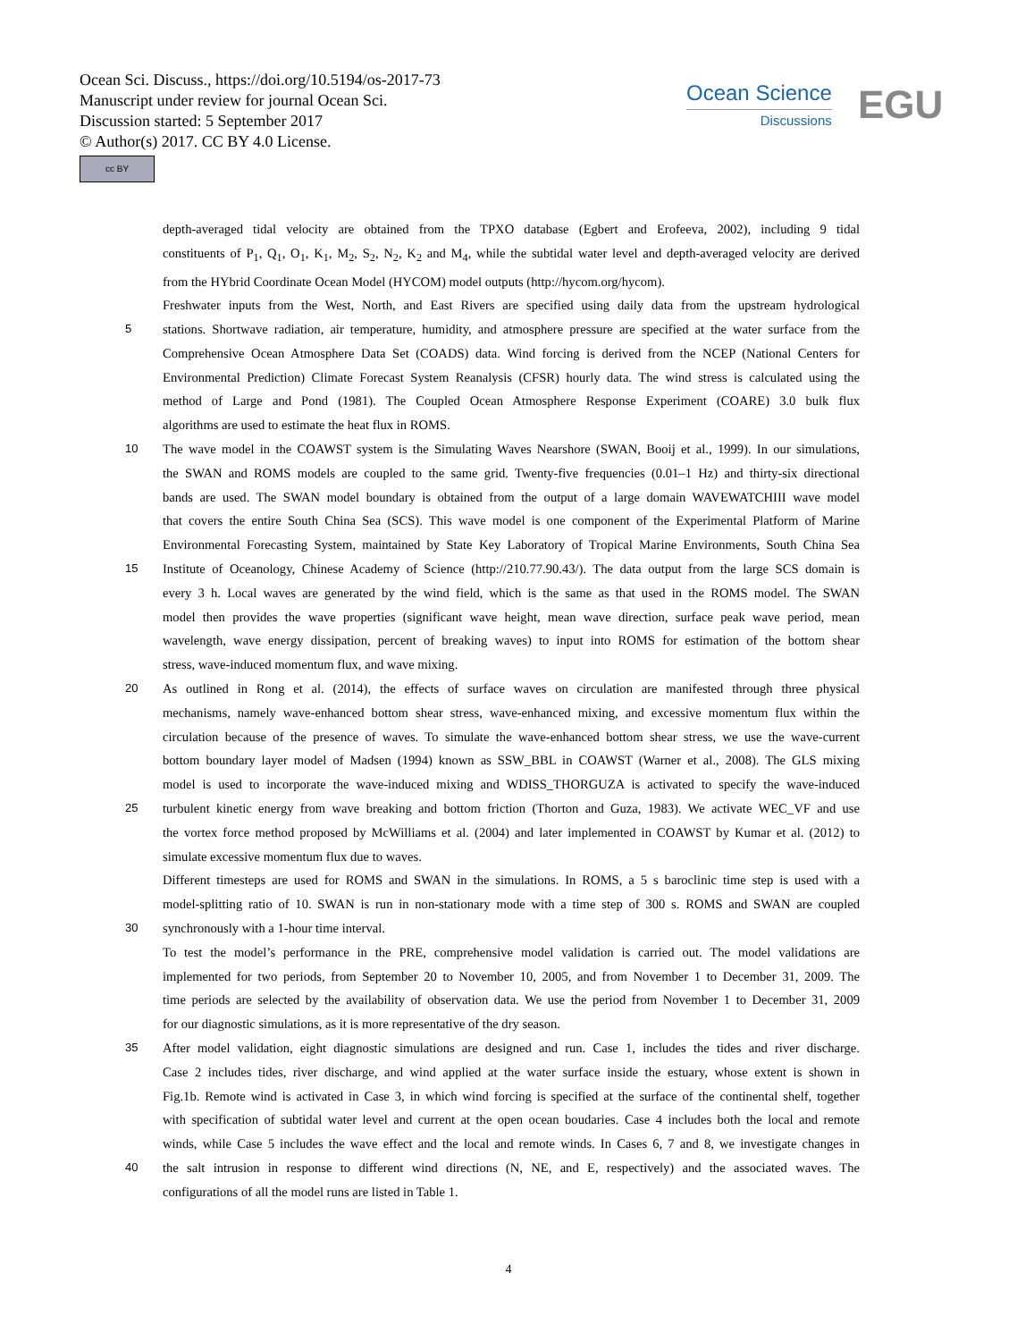Ocean Sci. Discuss., https://doi.org/10.5194/os-2017-73
Manuscript under review for journal Ocean Sci.
Discussion started: 5 September 2017
© Author(s) 2017. CC BY 4.0 License.
cc BY
Ocean Science
Discussions
EGU
depth-averaged tidal velocity are obtained from the TPXO database (Egbert and Erofeeva, 2002), including 9 tidal
constituents of P<sub>1</sub>, Q<sub>1</sub>, O<sub>1</sub>, K<sub>1</sub>, M<sub>2</sub>, S<sub>2</sub>, N<sub>2</sub>, K<sub>2</sub> and M<sub>4</sub>, while the subtidal water level and depth-averaged velocity are derived
from the HYbrid Coordinate Ocean Model (HYCOM) model outputs (http://hycom.org/hycom).
Freshwater inputs from the West, North, and East Rivers are specified using daily data from the upstream hydrological
5 stations. Shortwave radiation, air temperature, humidity, and atmosphere pressure are specified at the water surface from the
Comprehensive Ocean Atmosphere Data Set (COADS) data. Wind forcing is derived from the NCEP (National Centers for
Environmental Prediction) Climate Forecast System Reanalysis (CFSR) hourly data. The wind stress is calculated using the
method of Large and Pond (1981). The Coupled Ocean Atmosphere Response Experiment (COARE) 3.0 bulk flux
algorithms are used to estimate the heat flux in ROMS.
10 The wave model in the COAWST system is the Simulating Waves Nearshore (SWAN, Booij et al., 1999). In our simulations,
the SWAN and ROMS models are coupled to the same grid. Twenty-five frequencies (0.01–1 Hz) and thirty-six directional
bands are used. The SWAN model boundary is obtained from the output of a large domain WAVEWATCHIII wave model
that covers the entire South China Sea (SCS). This wave model is one component of the Experimental Platform of Marine
Environmental Forecasting System, maintained by State Key Laboratory of Tropical Marine Environments, South China Sea
15 Institute of Oceanology, Chinese Academy of Science (http://210.77.90.43/). The data output from the large SCS domain is
every 3 h. Local waves are generated by the wind field, which is the same as that used in the ROMS model. The SWAN
model then provides the wave properties (significant wave height, mean wave direction, surface peak wave period, mean
wavelength, wave energy dissipation, percent of breaking waves) to input into ROMS for estimation of the bottom shear
stress, wave-induced momentum flux, and wave mixing.
20 As outlined in Rong et al. (2014), the effects of surface waves on circulation are manifested through three physical
mechanisms, namely wave-enhanced bottom shear stress, wave-enhanced mixing, and excessive momentum flux within the
circulation because of the presence of waves. To simulate the wave-enhanced bottom shear stress, we use the wave-current
bottom boundary layer model of Madsen (1994) known as SSW_BBL in COAWST (Warner et al., 2008). The GLS mixing
model is used to incorporate the wave-induced mixing and WDISS_THORGUZA is activated to specify the wave-induced
25 turbulent kinetic energy from wave breaking and bottom friction (Thorton and Guza, 1983). We activate WEC_VF and use
the vortex force method proposed by McWilliams et al. (2004) and later implemented in COAWST by Kumar et al. (2012) to
simulate excessive momentum flux due to waves.
Different timesteps are used for ROMS and SWAN in the simulations. In ROMS, a 5 s baroclinic time step is used with a
model-splitting ratio of 10. SWAN is run in non-stationary mode with a time step of 300 s. ROMS and SWAN are coupled
30 synchronously with a 1-hour time interval.
To test the model’s performance in the PRE, comprehensive model validation is carried out. The model validations are
implemented for two periods, from September 20 to November 10, 2005, and from November 1 to December 31, 2009. The
time periods are selected by the availability of observation data. We use the period from November 1 to December 31, 2009
for our diagnostic simulations, as it is more representative of the dry season.
35 After model validation, eight diagnostic simulations are designed and run. Case 1, includes the tides and river discharge.
Case 2 includes tides, river discharge, and wind applied at the water surface inside the estuary, whose extent is shown in
Fig.1b. Remote wind is activated in Case 3, in which wind forcing is specified at the surface of the continental shelf, together
with specification of subtidal water level and current at the open ocean boudaries. Case 4 includes both the local and remote
winds, while Case 5 includes the wave effect and the local and remote winds. In Cases 6, 7 and 8, we investigate changes in
40 the salt intrusion in response to different wind directions (N, NE, and E, respectively) and the associated waves. The
configurations of all the model runs are listed in Table 1.
4